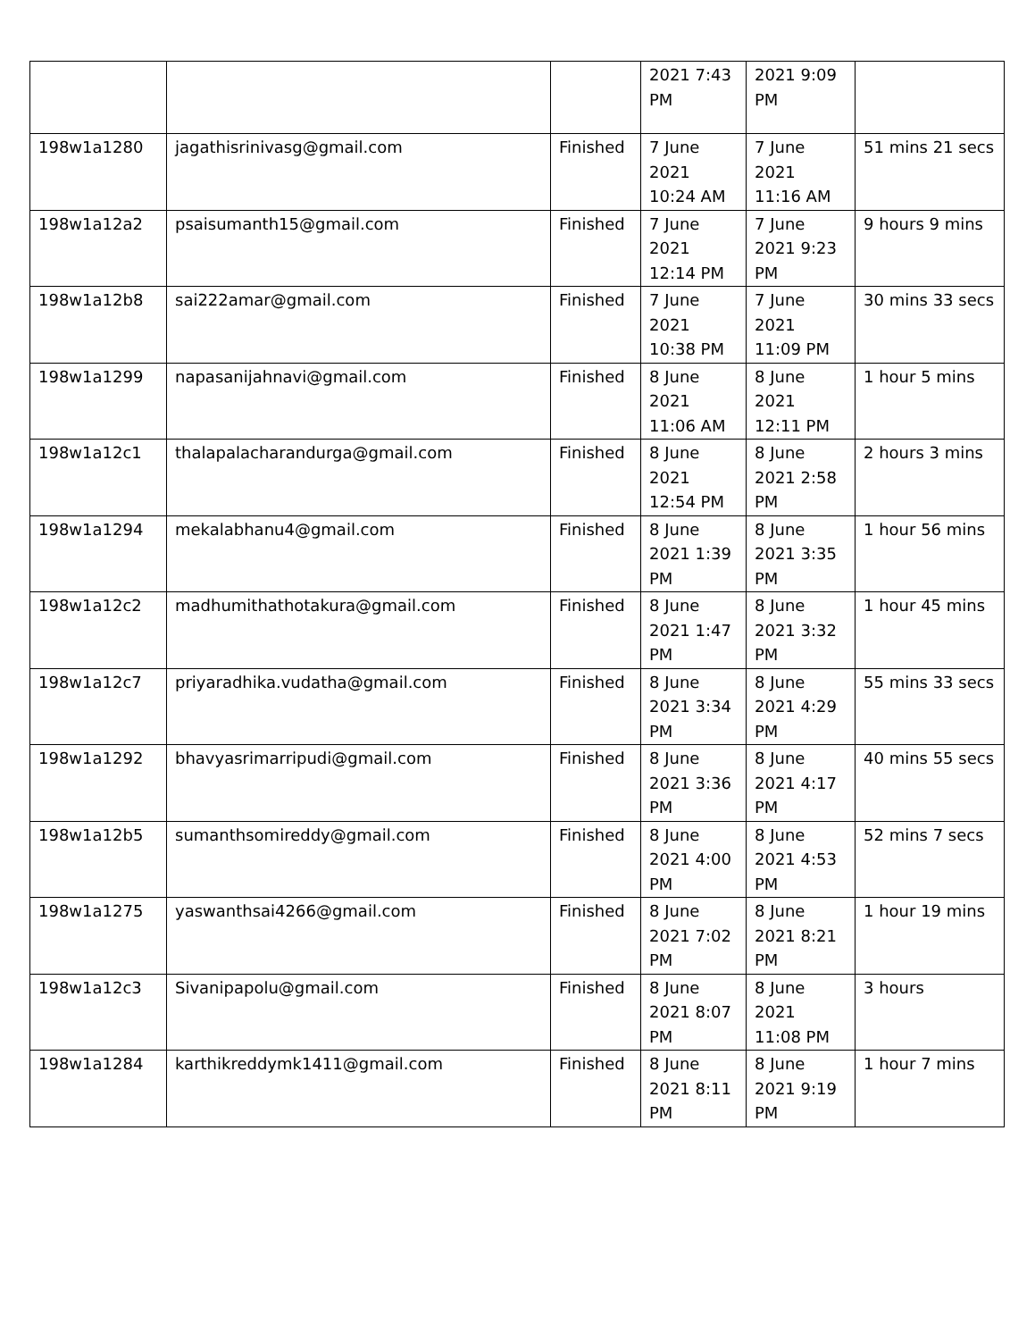| | | | 2021 7:43 PM | 2021 9:09 PM | |
| 198w1a1280 | jagathisrinivasg@gmail.com | Finished | 7 June 2021 10:24 AM | 7 June 2021 11:16 AM | 51 mins 21 secs |
| 198w1a12a2 | psaisumanth15@gmail.com | Finished | 7 June 2021 12:14 PM | 7 June 2021 9:23 PM | 9 hours 9 mins |
| 198w1a12b8 | sai222amar@gmail.com | Finished | 7 June 2021 10:38 PM | 7 June 2021 11:09 PM | 30 mins 33 secs |
| 198w1a1299 | napasanijahnavi@gmail.com | Finished | 8 June 2021 11:06 AM | 8 June 2021 12:11 PM | 1 hour 5 mins |
| 198w1a12c1 | thalapalacharandurga@gmail.com | Finished | 8 June 2021 12:54 PM | 8 June 2021 2:58 PM | 2 hours 3 mins |
| 198w1a1294 | mekalabhanu4@gmail.com | Finished | 8 June 2021 1:39 PM | 8 June 2021 3:35 PM | 1 hour 56 mins |
| 198w1a12c2 | madhumithathotakura@gmail.com | Finished | 8 June 2021 1:47 PM | 8 June 2021 3:32 PM | 1 hour 45 mins |
| 198w1a12c7 | priyaradhika.vudatha@gmail.com | Finished | 8 June 2021 3:34 PM | 8 June 2021 4:29 PM | 55 mins 33 secs |
| 198w1a1292 | bhavyasrimarripudi@gmail.com | Finished | 8 June 2021 3:36 PM | 8 June 2021 4:17 PM | 40 mins 55 secs |
| 198w1a12b5 | sumanthsomireddy@gmail.com | Finished | 8 June 2021 4:00 PM | 8 June 2021 4:53 PM | 52 mins 7 secs |
| 198w1a1275 | yaswanthsai4266@gmail.com | Finished | 8 June 2021 7:02 PM | 8 June 2021 8:21 PM | 1 hour 19 mins |
| 198w1a12c3 | Sivanipapolu@gmail.com | Finished | 8 June 2021 8:07 PM | 8 June 2021 11:08 PM | 3 hours |
| 198w1a1284 | karthikreddymk1411@gmail.com | Finished | 8 June 2021 8:11 PM | 8 June 2021 9:19 PM | 1 hour 7 mins |